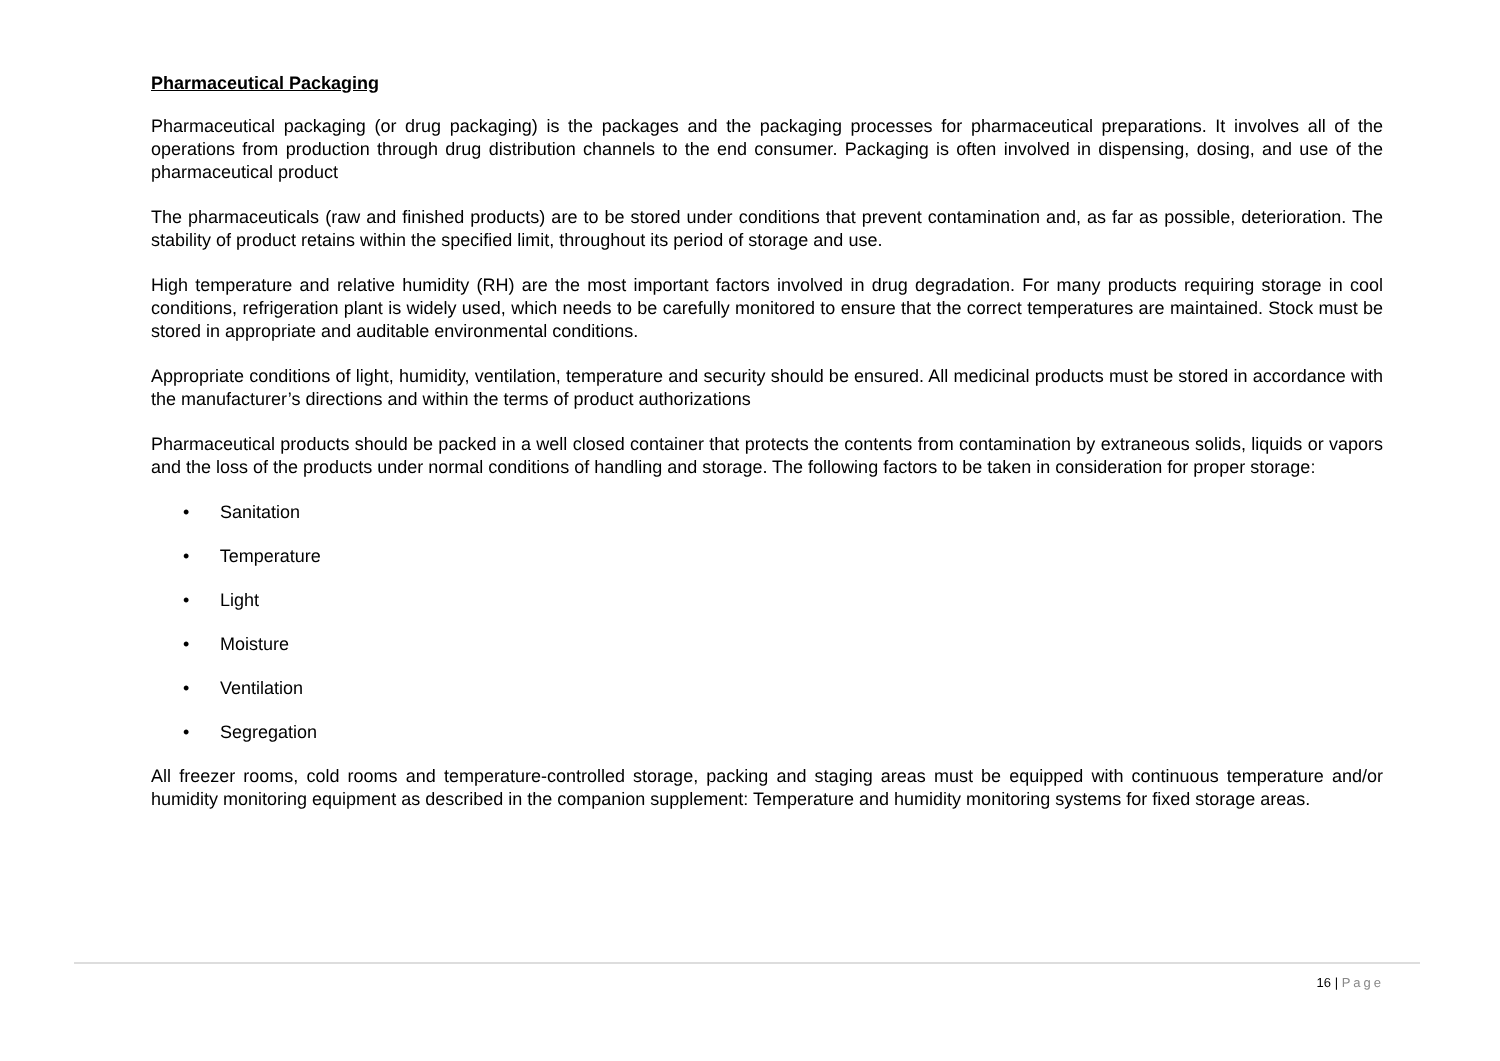Pharmaceutical Packaging
Pharmaceutical packaging (or drug packaging) is the packages and the packaging processes for pharmaceutical preparations. It involves all of the operations from production through drug distribution channels to the end consumer. Packaging is often involved in dispensing, dosing, and use of the pharmaceutical product
The pharmaceuticals (raw and finished products) are to be stored under conditions that prevent contamination and, as far as possible, deterioration. The stability of product retains within the specified limit, throughout its period of storage and use.
High temperature and relative humidity (RH) are the most important factors involved in drug degradation. For many products requiring storage in cool conditions, refrigeration plant is widely used, which needs to be carefully monitored to ensure that the correct temperatures are maintained. Stock must be stored in appropriate and auditable environmental conditions.
Appropriate conditions of light, humidity, ventilation, temperature and security should be ensured. All medicinal products must be stored in accordance with the manufacturer’s directions and within the terms of product authorizations
Pharmaceutical products should be packed in a well closed container that protects the contents from contamination by extraneous solids, liquids or vapors and the loss of the products under normal conditions of handling and storage. The following factors to be taken in consideration for proper storage:
• Sanitation
• Temperature
• Light
• Moisture
• Ventilation
• Segregation
All freezer rooms, cold rooms and temperature-controlled storage, packing and staging areas must be equipped with continuous temperature and/or humidity monitoring equipment as described in the companion supplement: Temperature and humidity monitoring systems for fixed storage areas.
16 | Page